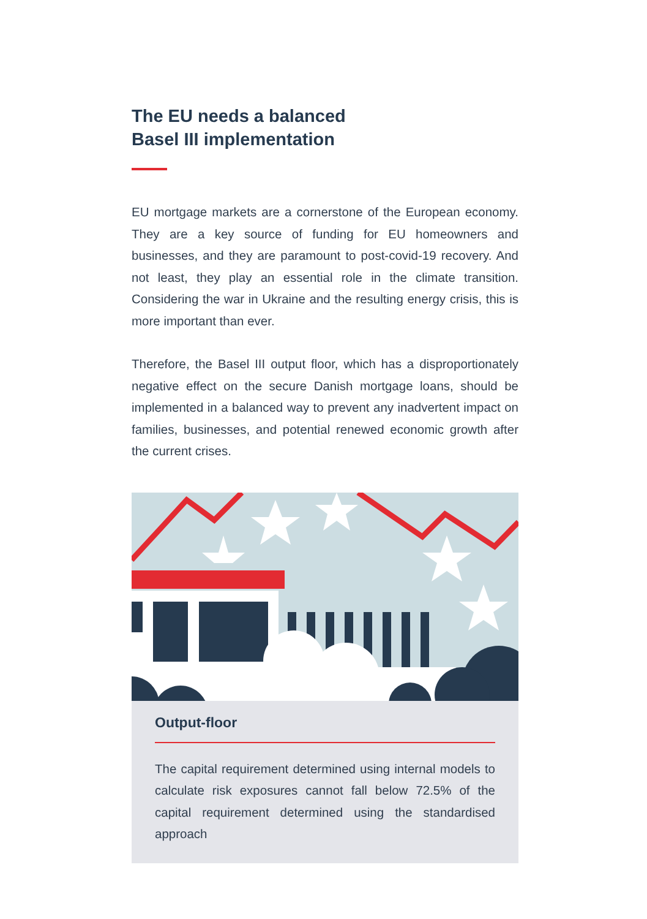The EU needs a balanced
Basel III implementation
EU mortgage markets are a cornerstone of the European economy. They are a key source of funding for EU homeowners and businesses, and they are paramount to post-covid-19 recovery. And not least, they play an essential role in the climate transition. Considering the war in Ukraine and the resulting energy crisis, this is more important than ever.
Therefore, the Basel III output floor, which has a disproportionately negative effect on the secure Danish mortgage loans, should be implemented in a balanced way to prevent any inadvertent impact on families, businesses, and potential renewed economic growth after the current crises.
Output-floor
The capital requirement determined using internal models to calculate risk exposures cannot fall below 72.5% of the capital requirement determined using the standardised approach